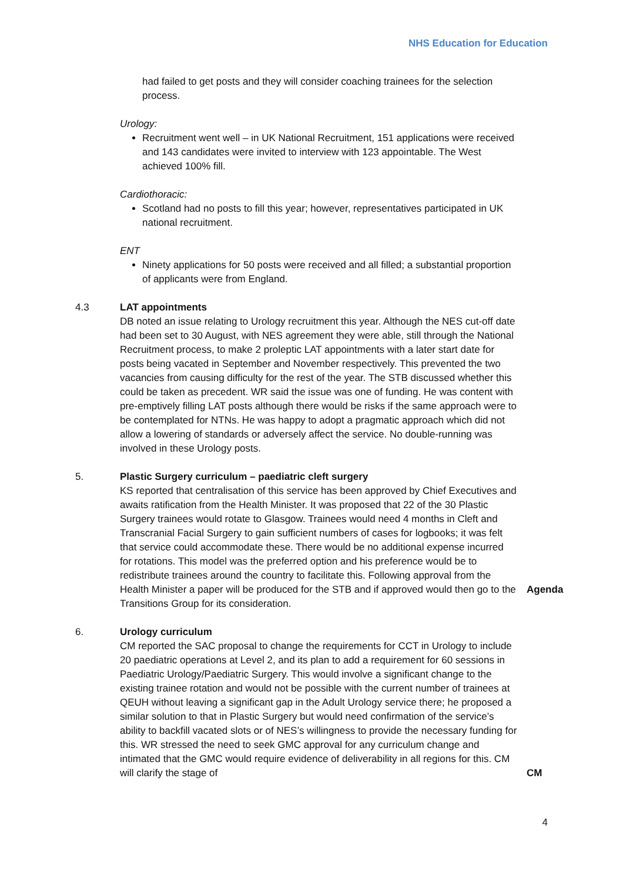NHS Education for Education
had failed to get posts and they will consider coaching trainees for the selection process.
Urology:
Recruitment went well – in UK National Recruitment, 151 applications were received and 143 candidates were invited to interview with 123 appointable. The West achieved 100% fill.
Cardiothoracic:
Scotland had no posts to fill this year; however, representatives participated in UK national recruitment.
ENT
Ninety applications for 50 posts were received and all filled; a substantial proportion of applicants were from England.
4.3 LAT appointments
DB noted an issue relating to Urology recruitment this year. Although the NES cut-off date had been set to 30 August, with NES agreement they were able, still through the National Recruitment process, to make 2 proleptic LAT appointments with a later start date for posts being vacated in September and November respectively. This prevented the two vacancies from causing difficulty for the rest of the year. The STB discussed whether this could be taken as precedent. WR said the issue was one of funding. He was content with pre-emptively filling LAT posts although there would be risks if the same approach were to be contemplated for NTNs. He was happy to adopt a pragmatic approach which did not allow a lowering of standards or adversely affect the service. No double-running was involved in these Urology posts.
5. Plastic Surgery curriculum – paediatric cleft surgery
KS reported that centralisation of this service has been approved by Chief Executives and awaits ratification from the Health Minister. It was proposed that 22 of the 30 Plastic Surgery trainees would rotate to Glasgow. Trainees would need 4 months in Cleft and Transcranial Facial Surgery to gain sufficient numbers of cases for logbooks; it was felt that service could accommodate these. There would be no additional expense incurred for rotations. This model was the preferred option and his preference would be to redistribute trainees around the country to facilitate this. Following approval from the Health Minister a paper will be produced for the STB and if approved would then go to the Transitions Group for its consideration.
Agenda
6. Urology curriculum
CM reported the SAC proposal to change the requirements for CCT in Urology to include 20 paediatric operations at Level 2, and its plan to add a requirement for 60 sessions in Paediatric Urology/Paediatric Surgery. This would involve a significant change to the existing trainee rotation and would not be possible with the current number of trainees at QEUH without leaving a significant gap in the Adult Urology service there; he proposed a similar solution to that in Plastic Surgery but would need confirmation of the service’s ability to backfill vacated slots or of NES’s willingness to provide the necessary funding for this. WR stressed the need to seek GMC approval for any curriculum change and intimated that the GMC would require evidence of deliverability in all regions for this. CM will clarify the stage of
CM
4